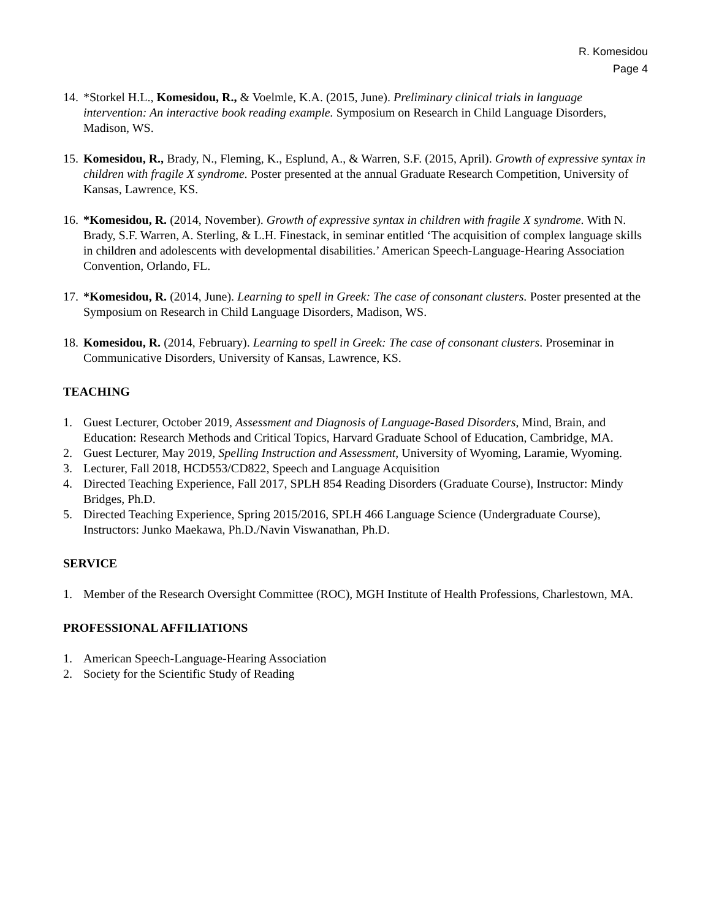R. Komesidou
Page 4
14. *Storkel H.L., Komesidou, R., & Voelmle, K.A. (2015, June). Preliminary clinical trials in language intervention: An interactive book reading example. Symposium on Research in Child Language Disorders, Madison, WS.
15. Komesidou, R., Brady, N., Fleming, K., Esplund, A., & Warren, S.F. (2015, April). Growth of expressive syntax in children with fragile X syndrome. Poster presented at the annual Graduate Research Competition, University of Kansas, Lawrence, KS.
16. *Komesidou, R. (2014, November). Growth of expressive syntax in children with fragile X syndrome. With N. Brady, S.F. Warren, A. Sterling, & L.H. Finestack, in seminar entitled ‘The acquisition of complex language skills in children and adolescents with developmental disabilities.’ American Speech-Language-Hearing Association Convention, Orlando, FL.
17. *Komesidou, R. (2014, June). Learning to spell in Greek: The case of consonant clusters. Poster presented at the Symposium on Research in Child Language Disorders, Madison, WS.
18. Komesidou, R. (2014, February). Learning to spell in Greek: The case of consonant clusters. Proseminar in Communicative Disorders, University of Kansas, Lawrence, KS.
TEACHING
1. Guest Lecturer, October 2019, Assessment and Diagnosis of Language-Based Disorders, Mind, Brain, and Education: Research Methods and Critical Topics, Harvard Graduate School of Education, Cambridge, MA.
2. Guest Lecturer, May 2019, Spelling Instruction and Assessment, University of Wyoming, Laramie, Wyoming.
3. Lecturer, Fall 2018, HCD553/CD822, Speech and Language Acquisition
4. Directed Teaching Experience, Fall 2017, SPLH 854 Reading Disorders (Graduate Course), Instructor: Mindy Bridges, Ph.D.
5. Directed Teaching Experience, Spring 2015/2016, SPLH 466 Language Science (Undergraduate Course), Instructors: Junko Maekawa, Ph.D./Navin Viswanathan, Ph.D.
SERVICE
1. Member of the Research Oversight Committee (ROC), MGH Institute of Health Professions, Charlestown, MA.
PROFESSIONAL AFFILIATIONS
1. American Speech-Language-Hearing Association
2. Society for the Scientific Study of Reading